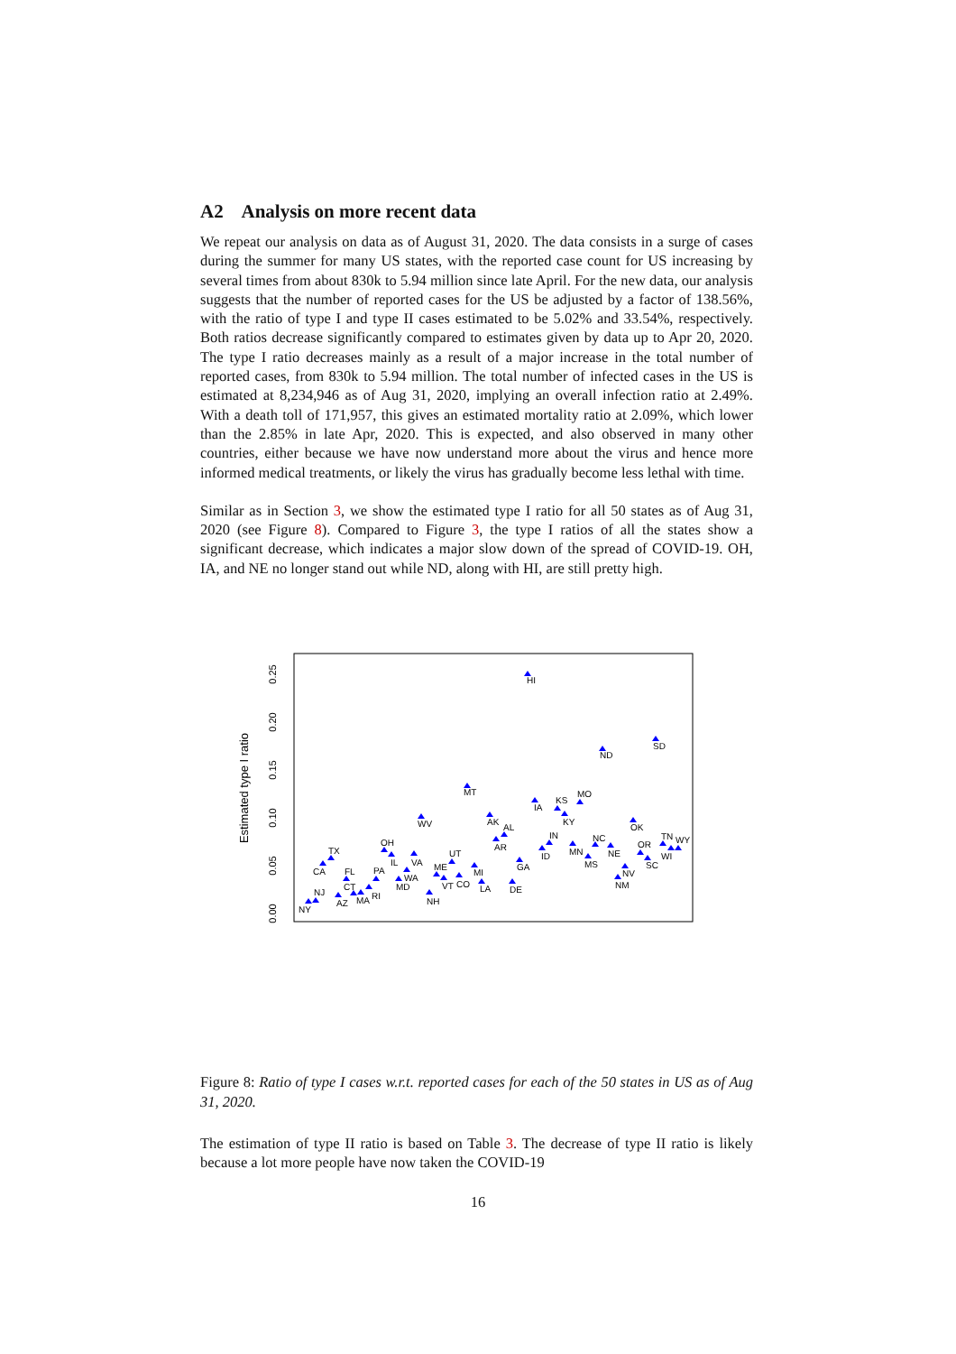A2 Analysis on more recent data
We repeat our analysis on data as of August 31, 2020. The data consists in a surge of cases during the summer for many US states, with the reported case count for US increasing by several times from about 830k to 5.94 million since late April. For the new data, our analysis suggests that the number of reported cases for the US be adjusted by a factor of 138.56%, with the ratio of type I and type II cases estimated to be 5.02% and 33.54%, respectively. Both ratios decrease significantly compared to estimates given by data up to Apr 20, 2020. The type I ratio decreases mainly as a result of a major increase in the total number of reported cases, from 830k to 5.94 million. The total number of infected cases in the US is estimated at 8,234,946 as of Aug 31, 2020, implying an overall infection ratio at 2.49%. With a death toll of 171,957, this gives an estimated mortality ratio at 2.09%, which lower than the 2.85% in late Apr, 2020. This is expected, and also observed in many other countries, either because we have now understand more about the virus and hence more informed medical treatments, or likely the virus has gradually become less lethal with time.
Similar as in Section 3, we show the estimated type I ratio for all 50 states as of Aug 31, 2020 (see Figure 8). Compared to Figure 3, the type I ratios of all the states show a significant decrease, which indicates a major slow down of the spread of COVID-19. OH, IA, and NE no longer stand out while ND, along with HI, are still pretty high.
0.00
0.05
0.10
0.15
0.20
0.25
Estimated type I ratio
HI
ND
SD
MT
WV
AK
AL
IA
KS
MO
KY
OK
TX
CA
OH
IL
VA
UT
AR
IN
ID
MN
MS
NC
NE
OR
SC
TN
WI
WY
GA
MI
NV
NM
NY
NJ
AZ
FL
CT
MA
RI
PA
MD
WA
NH
ME
VT
CO
LA
DE
Figure 8: Ratio of type I cases w.r.t. reported cases for each of the 50 states in US as of Aug 31, 2020.
The estimation of type II ratio is based on Table 3. The decrease of type II ratio is likely because a lot more people have now taken the COVID-19
16